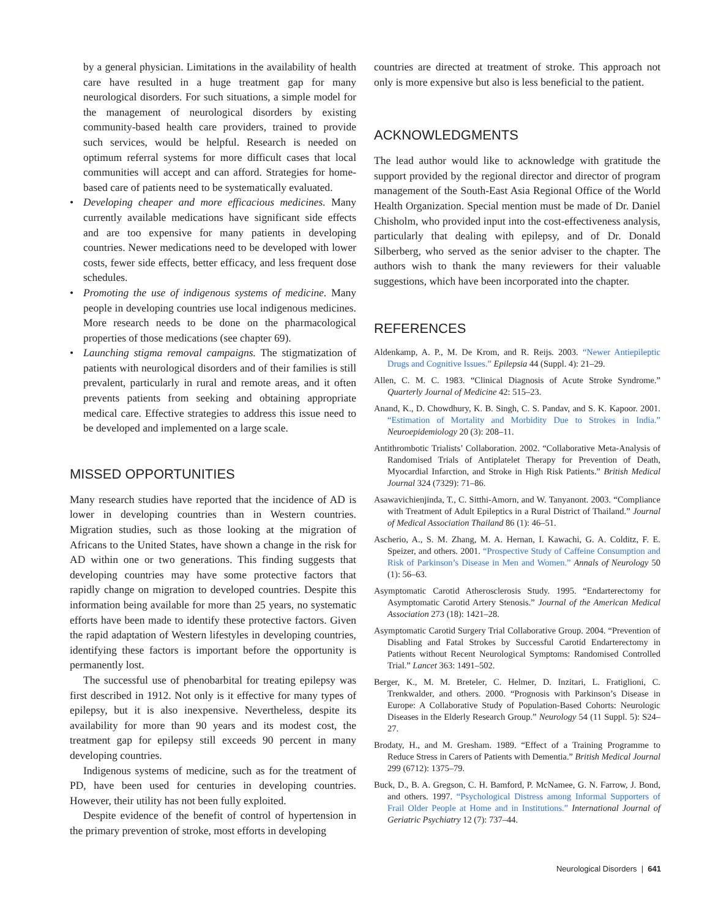by a general physician. Limitations in the availability of health care have resulted in a huge treatment gap for many neurological disorders. For such situations, a simple model for the management of neurological disorders by existing community-based health care providers, trained to provide such services, would be helpful. Research is needed on optimum referral systems for more difficult cases that local communities will accept and can afford. Strategies for home-based care of patients need to be systematically evaluated.
• Developing cheaper and more efficacious medicines. Many currently available medications have significant side effects and are too expensive for many patients in developing countries. Newer medications need to be developed with lower costs, fewer side effects, better efficacy, and less frequent dose schedules.
• Promoting the use of indigenous systems of medicine. Many people in developing countries use local indigenous medicines. More research needs to be done on the pharmacological properties of those medications (see chapter 69).
• Launching stigma removal campaigns. The stigmatization of patients with neurological disorders and of their families is still prevalent, particularly in rural and remote areas, and it often prevents patients from seeking and obtaining appropriate medical care. Effective strategies to address this issue need to be developed and implemented on a large scale.
MISSED OPPORTUNITIES
Many research studies have reported that the incidence of AD is lower in developing countries than in Western countries. Migration studies, such as those looking at the migration of Africans to the United States, have shown a change in the risk for AD within one or two generations. This finding suggests that developing countries may have some protective factors that rapidly change on migration to developed countries. Despite this information being available for more than 25 years, no systematic efforts have been made to identify these protective factors. Given the rapid adaptation of Western lifestyles in developing countries, identifying these factors is important before the opportunity is permanently lost.
The successful use of phenobarbital for treating epilepsy was first described in 1912. Not only is it effective for many types of epilepsy, but it is also inexpensive. Nevertheless, despite its availability for more than 90 years and its modest cost, the treatment gap for epilepsy still exceeds 90 percent in many developing countries.
Indigenous systems of medicine, such as for the treatment of PD, have been used for centuries in developing countries. However, their utility has not been fully exploited.
Despite evidence of the benefit of control of hypertension in the primary prevention of stroke, most efforts in developing
countries are directed at treatment of stroke. This approach not only is more expensive but also is less beneficial to the patient.
ACKNOWLEDGMENTS
The lead author would like to acknowledge with gratitude the support provided by the regional director and director of program management of the South-East Asia Regional Office of the World Health Organization. Special mention must be made of Dr. Daniel Chisholm, who provided input into the cost-effectiveness analysis, particularly that dealing with epilepsy, and of Dr. Donald Silberberg, who served as the senior adviser to the chapter. The authors wish to thank the many reviewers for their valuable suggestions, which have been incorporated into the chapter.
REFERENCES
Aldenkamp, A. P., M. De Krom, and R. Reijs. 2003. “Newer Antiepileptic Drugs and Cognitive Issues.” Epilepsia 44 (Suppl. 4): 21–29.
Allen, C. M. C. 1983. “Clinical Diagnosis of Acute Stroke Syndrome.” Quarterly Journal of Medicine 42: 515–23.
Anand, K., D. Chowdhury, K. B. Singh, C. S. Pandav, and S. K. Kapoor. 2001. “Estimation of Mortality and Morbidity Due to Strokes in India.” Neuroepidemiology 20 (3): 208–11.
Antithrombotic Trialists’ Collaboration. 2002. “Collaborative Meta-Analysis of Randomised Trials of Antiplatelet Therapy for Prevention of Death, Myocardial Infarction, and Stroke in High Risk Patients.” British Medical Journal 324 (7329): 71–86.
Asawavichienjinda, T., C. Sitthi-Amorn, and W. Tanyanont. 2003. “Compliance with Treatment of Adult Epileptics in a Rural District of Thailand.” Journal of Medical Association Thailand 86 (1): 46–51.
Ascherio, A., S. M. Zhang, M. A. Hernan, I. Kawachi, G. A. Colditz, F. E. Speizer, and others. 2001. “Prospective Study of Caffeine Consumption and Risk of Parkinson’s Disease in Men and Women.” Annals of Neurology 50 (1): 56–63.
Asymptomatic Carotid Atherosclerosis Study. 1995. “Endarterectomy for Asymptomatic Carotid Artery Stenosis.” Journal of the American Medical Association 273 (18): 1421–28.
Asymptomatic Carotid Surgery Trial Collaborative Group. 2004. “Prevention of Disabling and Fatal Strokes by Successful Carotid Endarterectomy in Patients without Recent Neurological Symptoms: Randomised Controlled Trial.” Lancet 363: 1491–502.
Berger, K., M. M. Breteler, C. Helmer, D. Inzitari, L. Fratiglioni, C. Trenkwalder, and others. 2000. “Prognosis with Parkinson’s Disease in Europe: A Collaborative Study of Population-Based Cohorts: Neurologic Diseases in the Elderly Research Group.” Neurology 54 (11 Suppl. 5): S24–27.
Brodaty, H., and M. Gresham. 1989. “Effect of a Training Programme to Reduce Stress in Carers of Patients with Dementia.” British Medical Journal 299 (6712): 1375–79.
Buck, D., B. A. Gregson, C. H. Bamford, P. McNamee, G. N. Farrow, J. Bond, and others. 1997. “Psychological Distress among Informal Supporters of Frail Older People at Home and in Institutions.” International Journal of Geriatric Psychiatry 12 (7): 737–44.
Neurological Disorders | 641